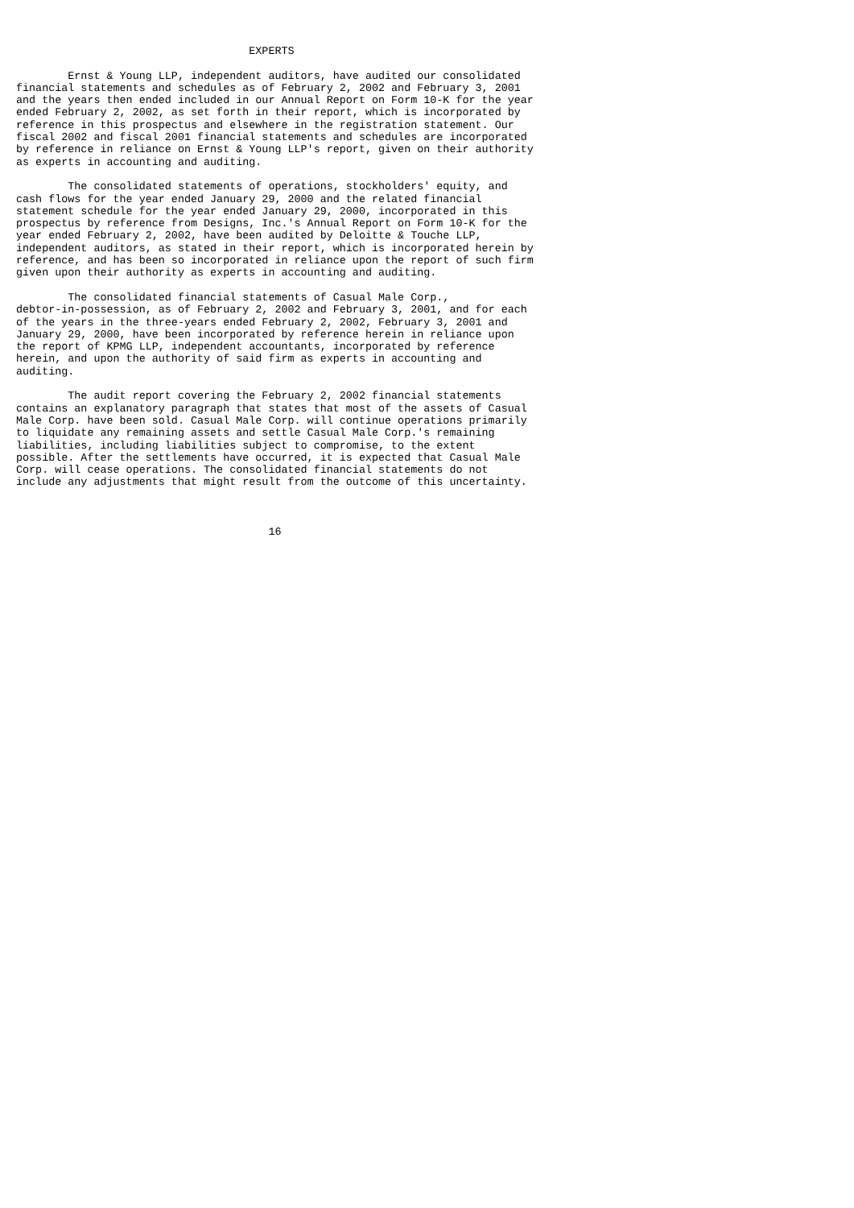EXPERTS

        Ernst & Young LLP, independent auditors, have audited our consolidated
financial statements and schedules as of February 2, 2002 and February 3, 2001
and the years then ended included in our Annual Report on Form 10-K for the year
ended February 2, 2002, as set forth in their report, which is incorporated by
reference in this prospectus and elsewhere in the registration statement. Our
fiscal 2002 and fiscal 2001 financial statements and schedules are incorporated
by reference in reliance on Ernst & Young LLP's report, given on their authority
as experts in accounting and auditing.

        The consolidated statements of operations, stockholders' equity, and
cash flows for the year ended January 29, 2000 and the related financial
statement schedule for the year ended January 29, 2000, incorporated in this
prospectus by reference from Designs, Inc.'s Annual Report on Form 10-K for the
year ended February 2, 2002, have been audited by Deloitte & Touche LLP,
independent auditors, as stated in their report, which is incorporated herein by
reference, and has been so incorporated in reliance upon the report of such firm
given upon their authority as experts in accounting and auditing.

        The consolidated financial statements of Casual Male Corp.,
debtor-in-possession, as of February 2, 2002 and February 3, 2001, and for each
of the years in the three-years ended February 2, 2002, February 3, 2001 and
January 29, 2000, have been incorporated by reference herein in reliance upon
the report of KPMG LLP, independent accountants, incorporated by reference
herein, and upon the authority of said firm as experts in accounting and
auditing.

        The audit report covering the February 2, 2002 financial statements
contains an explanatory paragraph that states that most of the assets of Casual
Male Corp. have been sold. Casual Male Corp. will continue operations primarily
to liquidate any remaining assets and settle Casual Male Corp.'s remaining
liabilities, including liabilities subject to compromise, to the extent
possible. After the settlements have occurred, it is expected that Casual Male
Corp. will cease operations. The consolidated financial statements do not
include any adjustments that might result from the outcome of this uncertainty.



                                       16